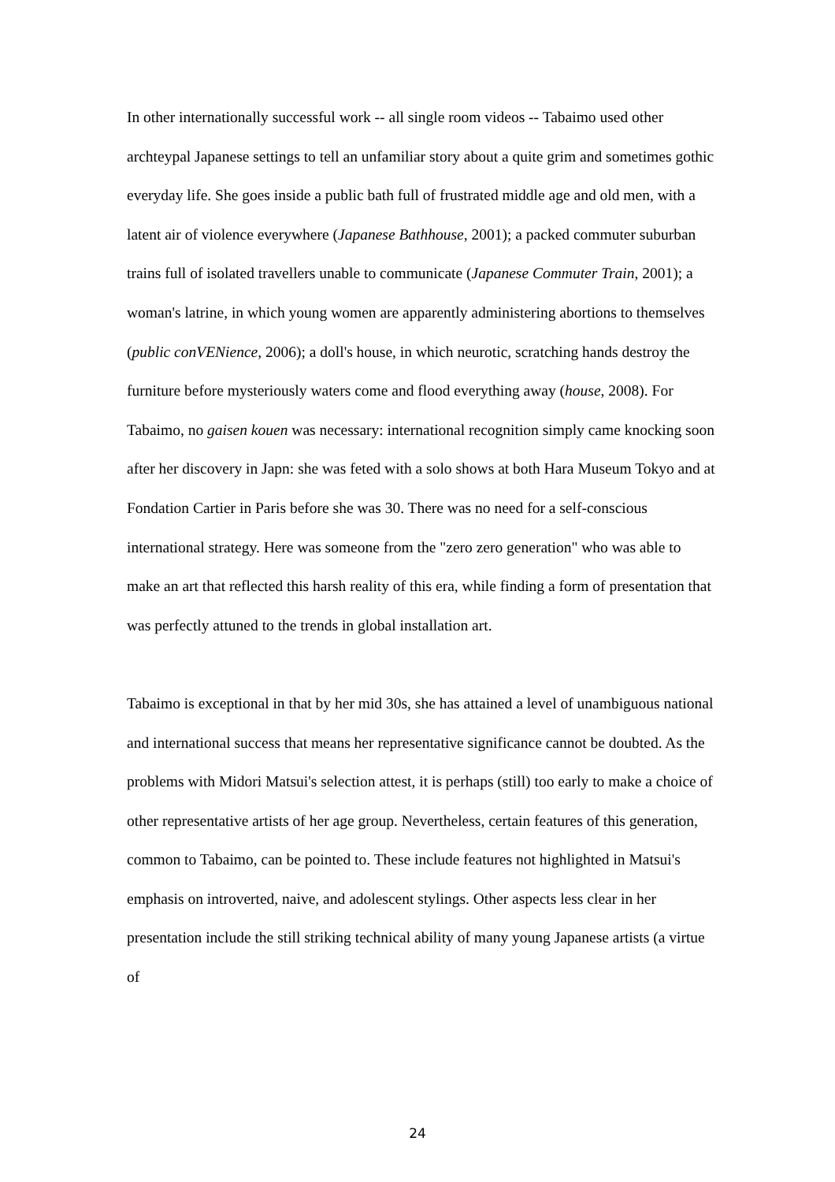In other internationally successful work -- all single room videos -- Tabaimo used other archteypal Japanese settings to tell an unfamiliar story about a quite grim and sometimes gothic everyday life. She goes inside a public bath full of frustrated middle age and old men, with a latent air of violence everywhere (Japanese Bathhouse, 2001); a packed commuter suburban trains full of isolated travellers unable to communicate (Japanese Commuter Train, 2001); a woman's latrine, in which young women are apparently administering abortions to themselves (public conVENience, 2006); a doll's house, in which neurotic, scratching hands destroy the furniture before mysteriously waters come and flood everything away (house, 2008). For Tabaimo, no gaisen kouen was necessary: international recognition simply came knocking soon after her discovery in Japn: she was feted with a solo shows at both Hara Museum Tokyo and at Fondation Cartier in Paris before she was 30. There was no need for a self-conscious international strategy. Here was someone from the "zero zero generation" who was able to make an art that reflected this harsh reality of this era, while finding a form of presentation that was perfectly attuned to the trends in global installation art.
Tabaimo is exceptional in that by her mid 30s, she has attained a level of unambiguous national and international success that means her representative significance cannot be doubted. As the problems with Midori Matsui's selection attest, it is perhaps (still) too early to make a choice of other representative artists of her age group. Nevertheless, certain features of this generation, common to Tabaimo, can be pointed to. These include features not highlighted in Matsui's emphasis on introverted, naive, and adolescent stylings. Other aspects less clear in her presentation include the still striking technical ability of many young Japanese artists (a virtue of
24